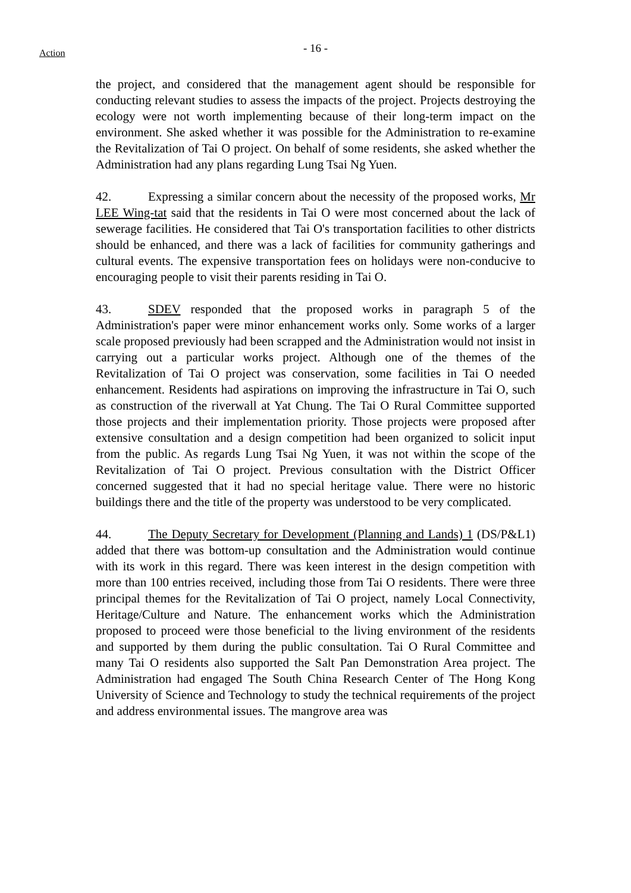Action
- 16 -
the project, and considered that the management agent should be responsible for conducting relevant studies to assess the impacts of the project. Projects destroying the ecology were not worth implementing because of their long-term impact on the environment. She asked whether it was possible for the Administration to re-examine the Revitalization of Tai O project. On behalf of some residents, she asked whether the Administration had any plans regarding Lung Tsai Ng Yuen.
42. Expressing a similar concern about the necessity of the proposed works, Mr LEE Wing-tat said that the residents in Tai O were most concerned about the lack of sewerage facilities. He considered that Tai O's transportation facilities to other districts should be enhanced, and there was a lack of facilities for community gatherings and cultural events. The expensive transportation fees on holidays were non-conducive to encouraging people to visit their parents residing in Tai O.
43. SDEV responded that the proposed works in paragraph 5 of the Administration's paper were minor enhancement works only. Some works of a larger scale proposed previously had been scrapped and the Administration would not insist in carrying out a particular works project. Although one of the themes of the Revitalization of Tai O project was conservation, some facilities in Tai O needed enhancement. Residents had aspirations on improving the infrastructure in Tai O, such as construction of the riverwall at Yat Chung. The Tai O Rural Committee supported those projects and their implementation priority. Those projects were proposed after extensive consultation and a design competition had been organized to solicit input from the public. As regards Lung Tsai Ng Yuen, it was not within the scope of the Revitalization of Tai O project. Previous consultation with the District Officer concerned suggested that it had no special heritage value. There were no historic buildings there and the title of the property was understood to be very complicated.
44. The Deputy Secretary for Development (Planning and Lands) 1 (DS/P&L1) added that there was bottom-up consultation and the Administration would continue with its work in this regard. There was keen interest in the design competition with more than 100 entries received, including those from Tai O residents. There were three principal themes for the Revitalization of Tai O project, namely Local Connectivity, Heritage/Culture and Nature. The enhancement works which the Administration proposed to proceed were those beneficial to the living environment of the residents and supported by them during the public consultation. Tai O Rural Committee and many Tai O residents also supported the Salt Pan Demonstration Area project. The Administration had engaged The South China Research Center of The Hong Kong University of Science and Technology to study the technical requirements of the project and address environmental issues. The mangrove area was